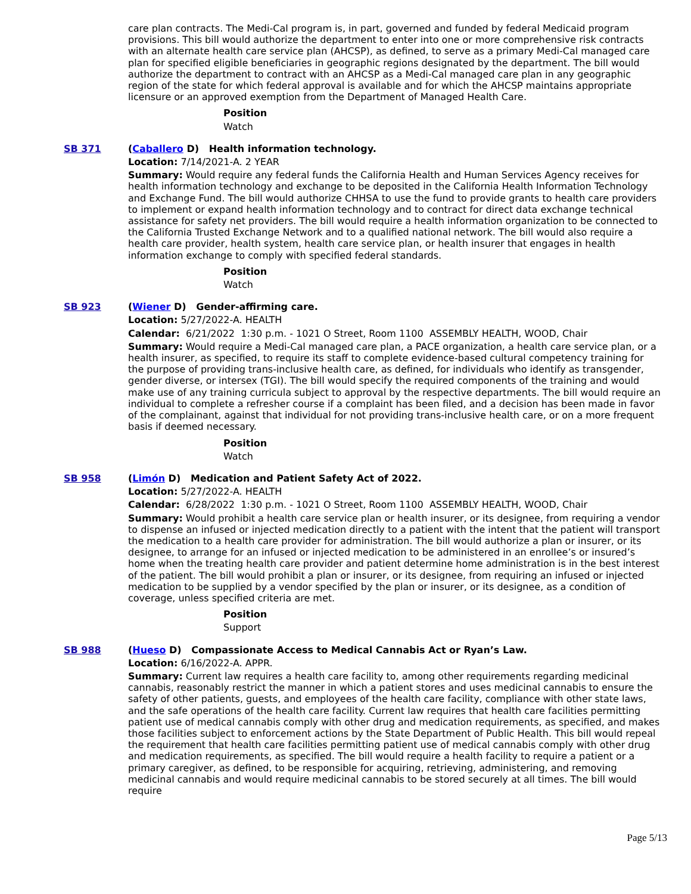care plan contracts. The Medi-Cal program is, in part, governed and funded by federal Medicaid program provisions. This bill would authorize the department to enter into one or more comprehensive risk contracts with an alternate health care service plan (AHCSP), as defined, to serve as a primary Medi-Cal managed care plan for specified eligible beneficiaries in geographic regions designated by the department. The bill would authorize the department to contract with an AHCSP as a Medi-Cal managed care plan in any geographic region of the state for which federal approval is available and for which the AHCSP maintains appropriate licensure or an approved exemption from the Department of Managed Health Care.
Position
Watch
SB 371 (Caballero D) Health information technology.
Location: 7/14/2021-A. 2 YEAR
Summary: Would require any federal funds the California Health and Human Services Agency receives for health information technology and exchange to be deposited in the California Health Information Technology and Exchange Fund. The bill would authorize CHHSA to use the fund to provide grants to health care providers to implement or expand health information technology and to contract for direct data exchange technical assistance for safety net providers. The bill would require a health information organization to be connected to the California Trusted Exchange Network and to a qualified national network. The bill would also require a health care provider, health system, health care service plan, or health insurer that engages in health information exchange to comply with specified federal standards.
Position
Watch
SB 923 (Wiener D) Gender-affirming care.
Location: 5/27/2022-A. HEALTH
Calendar: 6/21/2022 1:30 p.m. - 1021 O Street, Room 1100 ASSEMBLY HEALTH, WOOD, Chair
Summary: Would require a Medi-Cal managed care plan, a PACE organization, a health care service plan, or a health insurer, as specified, to require its staff to complete evidence-based cultural competency training for the purpose of providing trans-inclusive health care, as defined, for individuals who identify as transgender, gender diverse, or intersex (TGI). The bill would specify the required components of the training and would make use of any training curricula subject to approval by the respective departments. The bill would require an individual to complete a refresher course if a complaint has been filed, and a decision has been made in favor of the complainant, against that individual for not providing trans-inclusive health care, or on a more frequent basis if deemed necessary.
Position
Watch
SB 958 (Limón D) Medication and Patient Safety Act of 2022.
Location: 5/27/2022-A. HEALTH
Calendar: 6/28/2022 1:30 p.m. - 1021 O Street, Room 1100 ASSEMBLY HEALTH, WOOD, Chair
Summary: Would prohibit a health care service plan or health insurer, or its designee, from requiring a vendor to dispense an infused or injected medication directly to a patient with the intent that the patient will transport the medication to a health care provider for administration. The bill would authorize a plan or insurer, or its designee, to arrange for an infused or injected medication to be administered in an enrollee’s or insured’s home when the treating health care provider and patient determine home administration is in the best interest of the patient. The bill would prohibit a plan or insurer, or its designee, from requiring an infused or injected medication to be supplied by a vendor specified by the plan or insurer, or its designee, as a condition of coverage, unless specified criteria are met.
Position
Support
SB 988 (Hueso D) Compassionate Access to Medical Cannabis Act or Ryan’s Law.
Location: 6/16/2022-A. APPR.
Summary: Current law requires a health care facility to, among other requirements regarding medicinal cannabis, reasonably restrict the manner in which a patient stores and uses medicinal cannabis to ensure the safety of other patients, guests, and employees of the health care facility, compliance with other state laws, and the safe operations of the health care facility. Current law requires that health care facilities permitting patient use of medical cannabis comply with other drug and medication requirements, as specified, and makes those facilities subject to enforcement actions by the State Department of Public Health. This bill would repeal the requirement that health care facilities permitting patient use of medical cannabis comply with other drug and medication requirements, as specified. The bill would require a health facility to require a patient or a primary caregiver, as defined, to be responsible for acquiring, retrieving, administering, and removing medicinal cannabis and would require medicinal cannabis to be stored securely at all times. The bill would require
Page 5/13